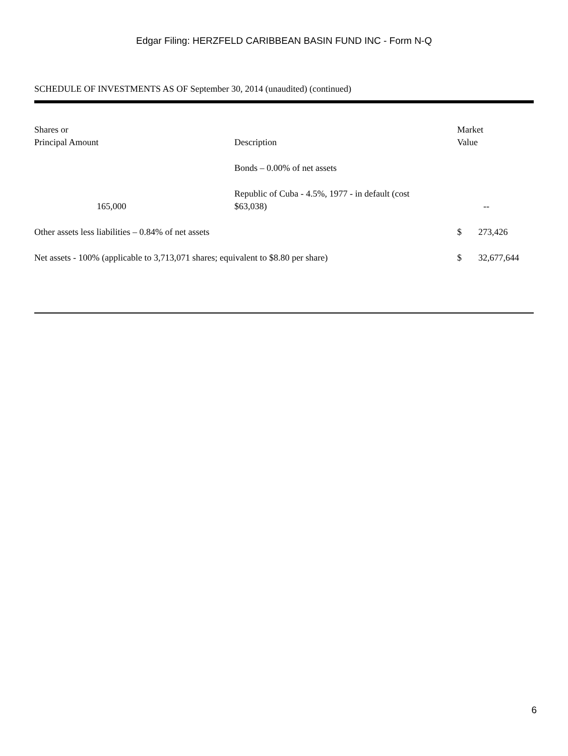Edgar Filing: HERZFELD CARIBBEAN BASIN FUND INC - Form N-Q
SCHEDULE OF INVESTMENTS AS OF September 30, 2014 (unaudited) (continued)
| Shares or Principal Amount | Description | Market Value | |
| --- | --- | --- | --- |
| | Bonds – 0.00% of net assets | | |
| 165,000 | Republic of Cuba - 4.5%, 1977 - in default (cost $63,038) | | -- |
| Other assets less liabilities – 0.84% of net assets | | $ | 273,426 |
| Net assets - 100% (applicable to 3,713,071 shares; equivalent to $8.80 per share) | | $ | 32,677,644 |
6